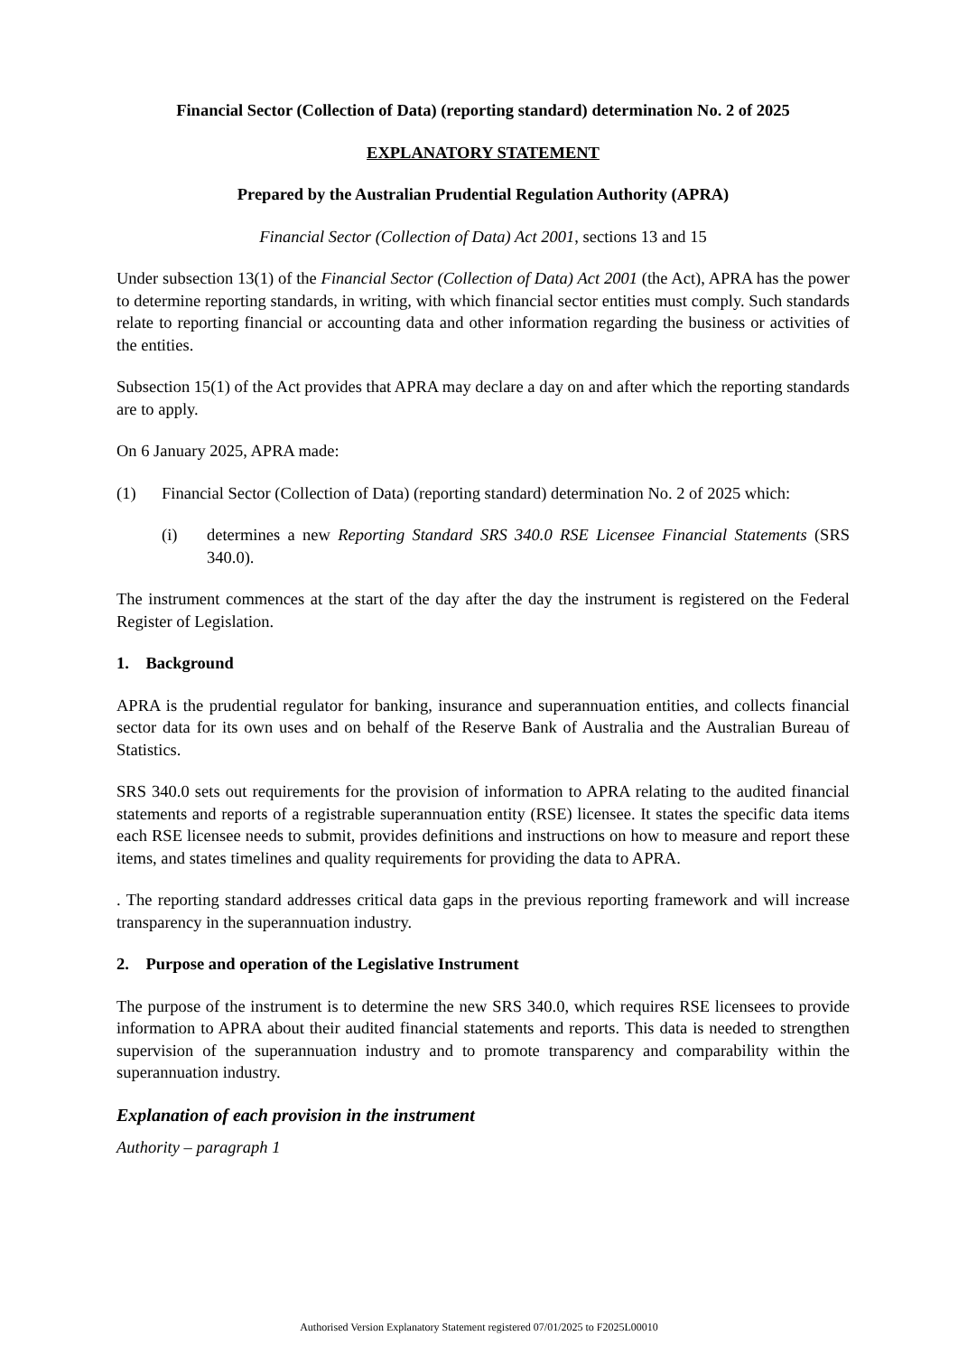Financial Sector (Collection of Data) (reporting standard) determination No. 2 of 2025
EXPLANATORY STATEMENT
Prepared by the Australian Prudential Regulation Authority (APRA)
Financial Sector (Collection of Data) Act 2001, sections 13 and 15
Under subsection 13(1) of the Financial Sector (Collection of Data) Act 2001 (the Act), APRA has the power to determine reporting standards, in writing, with which financial sector entities must comply. Such standards relate to reporting financial or accounting data and other information regarding the business or activities of the entities.
Subsection 15(1) of the Act provides that APRA may declare a day on and after which the reporting standards are to apply.
On 6 January 2025, APRA made:
(1) Financial Sector (Collection of Data) (reporting standard) determination No. 2 of 2025 which:
(i) determines a new Reporting Standard SRS 340.0 RSE Licensee Financial Statements (SRS 340.0).
The instrument commences at the start of the day after the day the instrument is registered on the Federal Register of Legislation.
1. Background
APRA is the prudential regulator for banking, insurance and superannuation entities, and collects financial sector data for its own uses and on behalf of the Reserve Bank of Australia and the Australian Bureau of Statistics.
SRS 340.0 sets out requirements for the provision of information to APRA relating to the audited financial statements and reports of a registrable superannuation entity (RSE) licensee. It states the specific data items each RSE licensee needs to submit, provides definitions and instructions on how to measure and report these items, and states timelines and quality requirements for providing the data to APRA.
. The reporting standard addresses critical data gaps in the previous reporting framework and will increase transparency in the superannuation industry.
2. Purpose and operation of the Legislative Instrument
The purpose of the instrument is to determine the new SRS 340.0, which requires RSE licensees to provide information to APRA about their audited financial statements and reports. This data is needed to strengthen supervision of the superannuation industry and to promote transparency and comparability within the superannuation industry.
Explanation of each provision in the instrument
Authority – paragraph 1
Authorised Version Explanatory Statement registered 07/01/2025 to F2025L00010